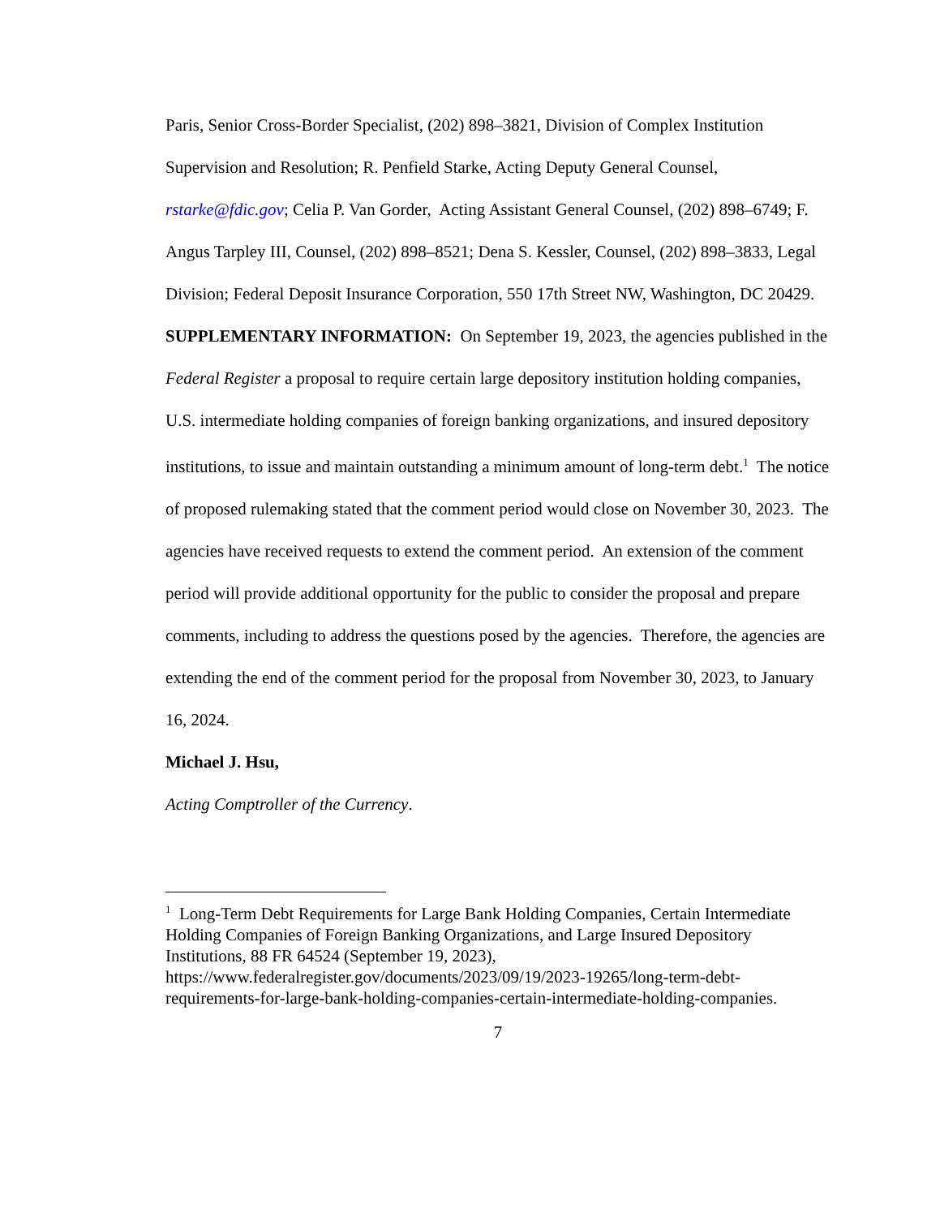Paris, Senior Cross-Border Specialist, (202) 898–3821, Division of Complex Institution Supervision and Resolution; R. Penfield Starke, Acting Deputy General Counsel, rstarke@fdic.gov; Celia P. Van Gorder, Acting Assistant General Counsel, (202) 898–6749; F. Angus Tarpley III, Counsel, (202) 898–8521; Dena S. Kessler, Counsel, (202) 898–3833, Legal Division; Federal Deposit Insurance Corporation, 550 17th Street NW, Washington, DC 20429.
SUPPLEMENTARY INFORMATION: On September 19, 2023, the agencies published in the Federal Register a proposal to require certain large depository institution holding companies, U.S. intermediate holding companies of foreign banking organizations, and insured depository institutions, to issue and maintain outstanding a minimum amount of long-term debt.<sup>1</sup> The notice of proposed rulemaking stated that the comment period would close on November 30, 2023. The agencies have received requests to extend the comment period. An extension of the comment period will provide additional opportunity for the public to consider the proposal and prepare comments, including to address the questions posed by the agencies. Therefore, the agencies are extending the end of the comment period for the proposal from November 30, 2023, to January 16, 2024.
Michael J. Hsu,
Acting Comptroller of the Currency.
<sup>1</sup> Long-Term Debt Requirements for Large Bank Holding Companies, Certain Intermediate Holding Companies of Foreign Banking Organizations, and Large Insured Depository Institutions, 88 FR 64524 (September 19, 2023), https://www.federalregister.gov/documents/2023/09/19/2023-19265/long-term-debt-requirements-for-large-bank-holding-companies-certain-intermediate-holding-companies.
7